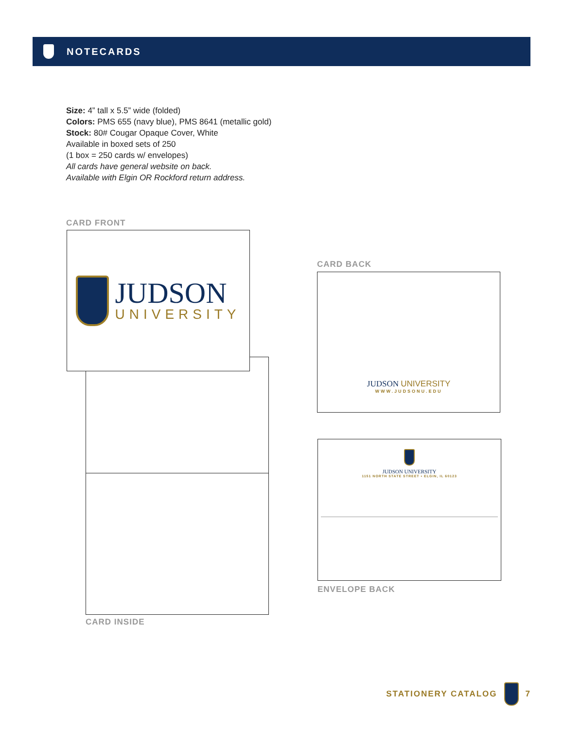NOTECARDS
Size: 4” tall x 5.5” wide (folded)
Colors: PMS 655 (navy blue), PMS 8641 (metallic gold)
Stock: 80# Cougar Opaque Cover, White
Available in boxed sets of 250
(1 box = 250 cards w/ envelopes)
All cards have general website on back.
Available with Elgin OR Rockford return address.
CARD FRONT
JUDSON
UNIVERSITY
CARD INSIDE
CARD BACK
JUDSON UNIVERSITY
WWW.JUDSONU.EDU
JUDSON UNIVERSITY
1151 NORTH STATE STREET • ELGIN, IL 60123
ENVELOPE BACK
STATIONERY CATALOG 7